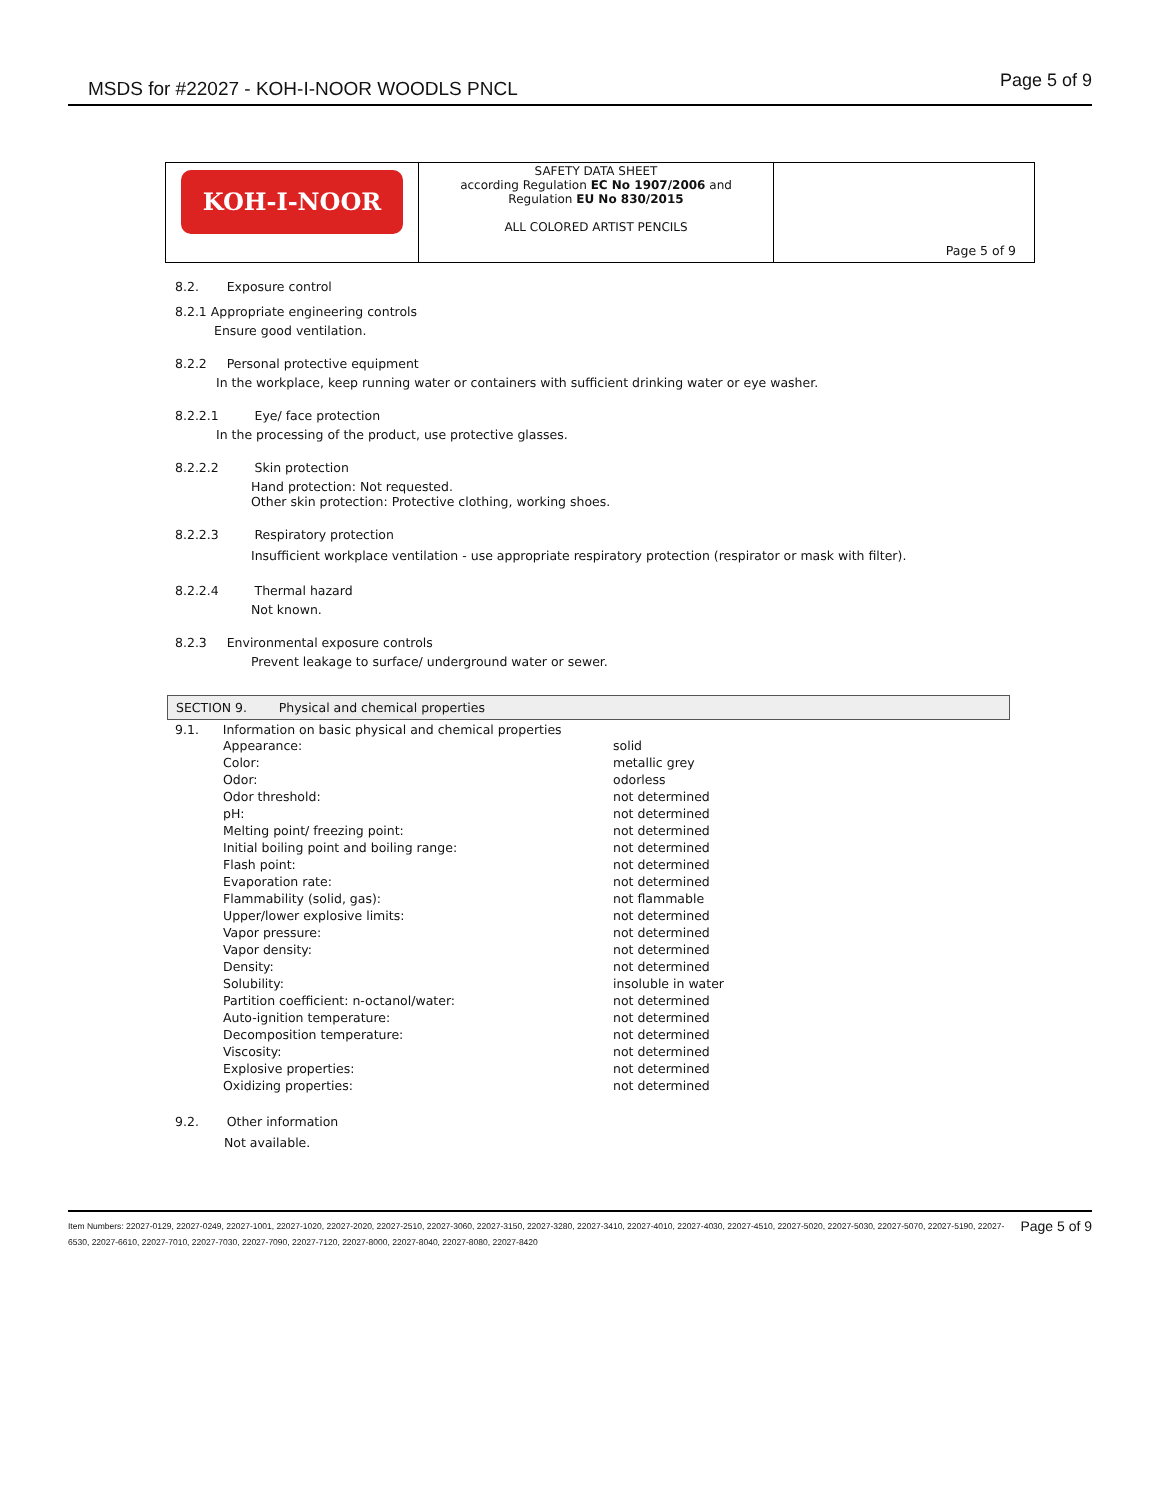MSDS for #22027 - KOH-I-NOOR WOODLS PNCL
Page 5 of 9
| KOH-I-NOOR | SAFETY DATA SHEET according Regulation EC No 1907/2006 and Regulation EU No 830/2015 ALL COLORED ARTIST PENCILS | Page 5 of 9 |
8.2. Exposure control
8.2.1 Appropriate engineering controls
Ensure good ventilation.
8.2.2 Personal protective equipment
In the workplace, keep running water or containers with sufficient drinking water or eye washer.
8.2.2.1 Eye/ face protection
In the processing of the product, use protective glasses.
8.2.2.2 Skin protection
Hand protection: Not requested.
Other skin protection: Protective clothing, working shoes.
8.2.2.3 Respiratory protection
Insufficient workplace ventilation - use appropriate respiratory protection (respirator or mask with filter).
8.2.2.4 Thermal hazard
Not known.
8.2.3 Environmental exposure controls
Prevent leakage to surface/ underground water or sewer.
SECTION 9. Physical and chemical properties
9.1. Information on basic physical and chemical properties
| | Appearance: | solid |
| | Color: | metallic grey |
| | Odor: | odorless |
| | Odor threshold: | not determined |
| | pH: | not determined |
| | Melting point/ freezing point: | not determined |
| | Initial boiling point and boiling range: | not determined |
| | Flash point: | not determined |
| | Evaporation rate: | not determined |
| | Flammability (solid, gas): | not flammable |
| | Upper/lower explosive limits: | not determined |
| | Vapor pressure: | not determined |
| | Vapor density: | not determined |
| | Density: | not determined |
| | Solubility: | insoluble in water |
| | Partition coefficient: n-octanol/water: | not determined |
| | Auto-ignition temperature: | not determined |
| | Decomposition temperature: | not determined |
| | Viscosity: | not determined |
| | Explosive properties: | not determined |
| | Oxidizing properties: | not determined |
9.2. Other information
Not available.
Item Numbers: 22027-0129, 22027-0249, 22027-1001, 22027-1020, 22027-2020, 22027-2510, 22027-3060, 22027-3150, 22027-3280, 22027-3410, 22027-4010, 22027-4030, 22027-4510, 22027-5020, 22027-5030, 22027-5070, 22027-5190, 22027-6530, 22027-6610, 22027-7010, 22027-7030, 22027-7090, 22027-7120, 22027-8000, 22027-8040, 22027-8080, 22027-8420
Page 5 of 9